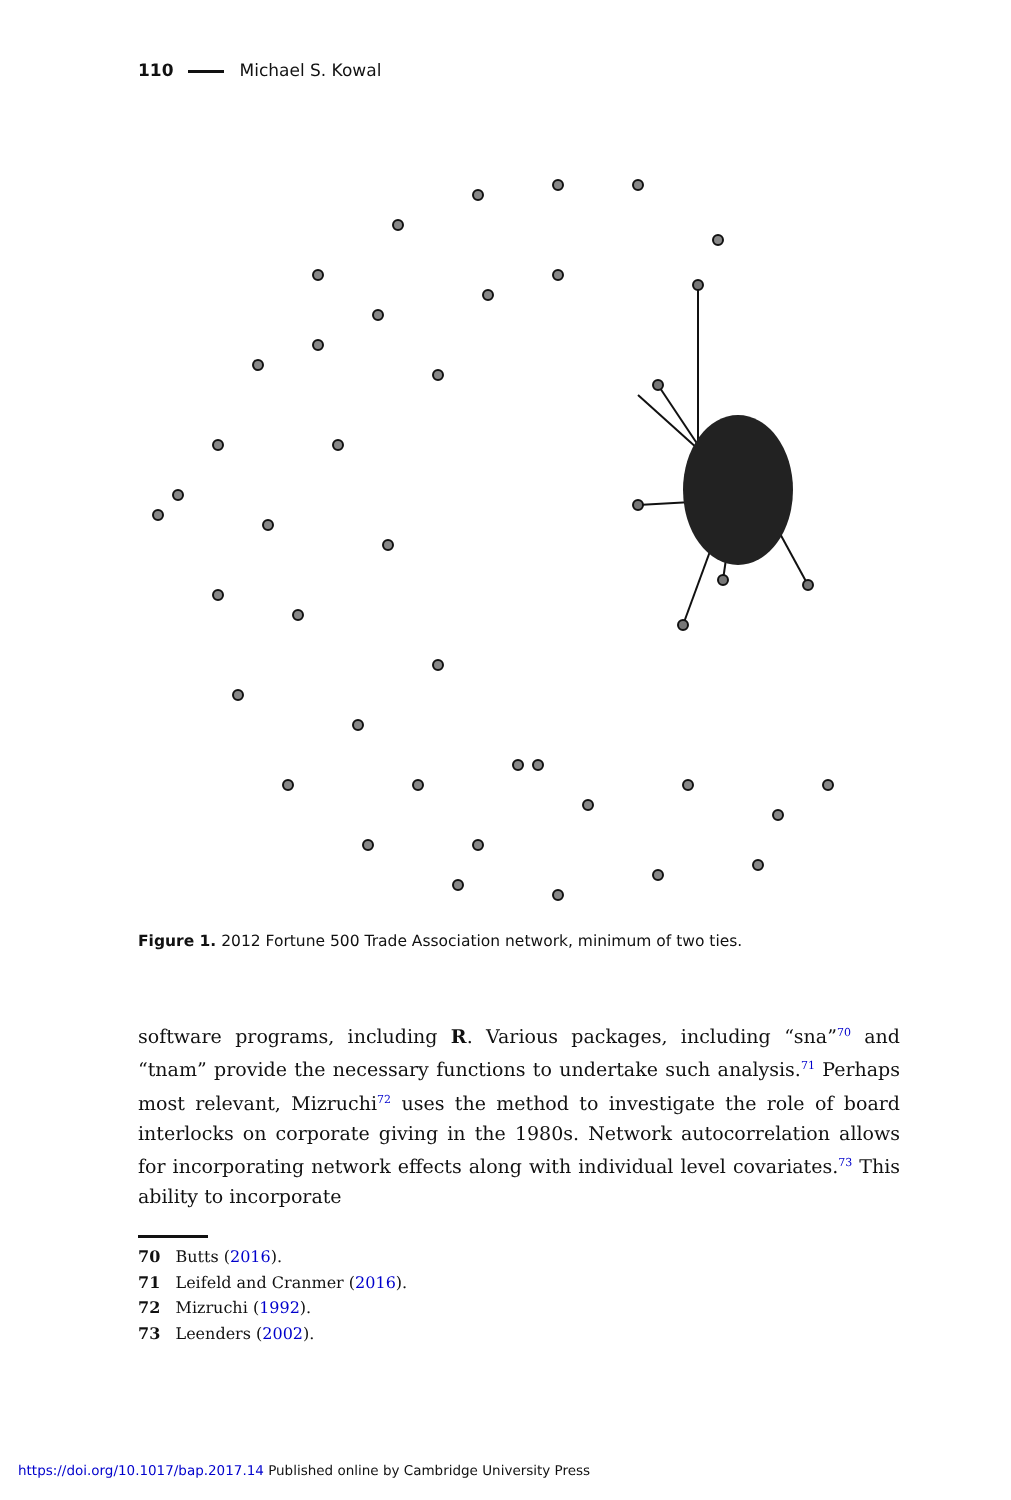110 Michael S. Kowal
Figure 1. 2012 Fortune 500 Trade Association network, minimum of two ties.
software programs, including R. Various packages, including “sna”<sup>70</sup> and “tnam” provide the necessary functions to undertake such analysis.<sup>71</sup> Perhaps most relevant, Mizruchi<sup>72</sup> uses the method to investigate the role of board interlocks on corporate giving in the 1980s. Network autocorrelation allows for incorporating network effects along with individual level covariates.<sup>73</sup> This ability to incorporate
70 Butts (2016).
71 Leifeld and Cranmer (2016).
72 Mizruchi (1992).
73 Leenders (2002).
https://doi.org/10.1017/bap.2017.14 Published online by Cambridge University Press